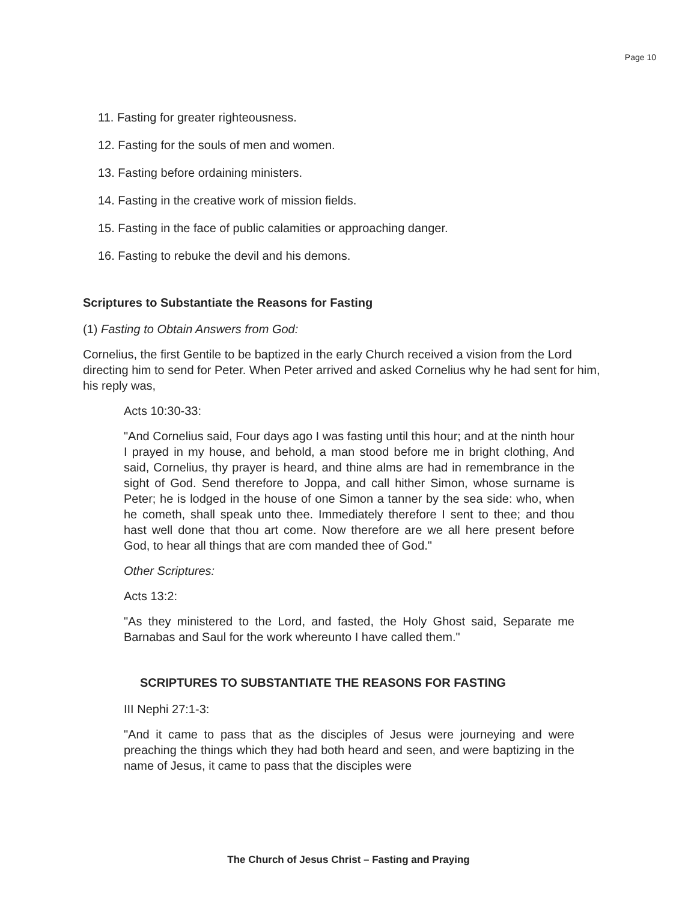Page 10
11. Fasting for greater righteousness.
12. Fasting for the souls of men and women.
13. Fasting before ordaining ministers.
14. Fasting in the creative work of mission fields.
15. Fasting in the face of public calamities or approaching danger.
16. Fasting to rebuke the devil and his demons.
Scriptures to Substantiate the Reasons for Fasting
(1) Fasting to Obtain Answers from God:
Cornelius, the first Gentile to be baptized in the early Church received a vision from the Lord directing him to send for Peter. When Peter arrived and asked Cornelius why he had sent for him, his reply was,
Acts 10:30-33:
"And Cornelius said, Four days ago I was fasting until this hour; and at the ninth hour I prayed in my house, and behold, a man stood before me in bright clothing, And said, Cornelius, thy prayer is heard, and thine alms are had in remembrance in the sight of God. Send therefore to Joppa, and call hither Simon, whose surname is Peter; he is lodged in the house of one Simon a tanner by the sea side: who, when he cometh, shall speak unto thee. Immediately therefore I sent to thee; and thou hast well done that thou art come. Now therefore are we all here present before God, to hear all things that are com manded thee of God."
Other Scriptures:
Acts 13:2:
"As they ministered to the Lord, and fasted, the Holy Ghost said, Separate me Barnabas and Saul for the work whereunto I have called them."
SCRIPTURES TO SUBSTANTIATE THE REASONS FOR FASTING
III Nephi 27:1-3:
"And it came to pass that as the disciples of Jesus were journeying and were preaching the things which they had both heard and seen, and were baptizing in the name of Jesus, it came to pass that the disciples were
The Church of Jesus Christ – Fasting and Praying